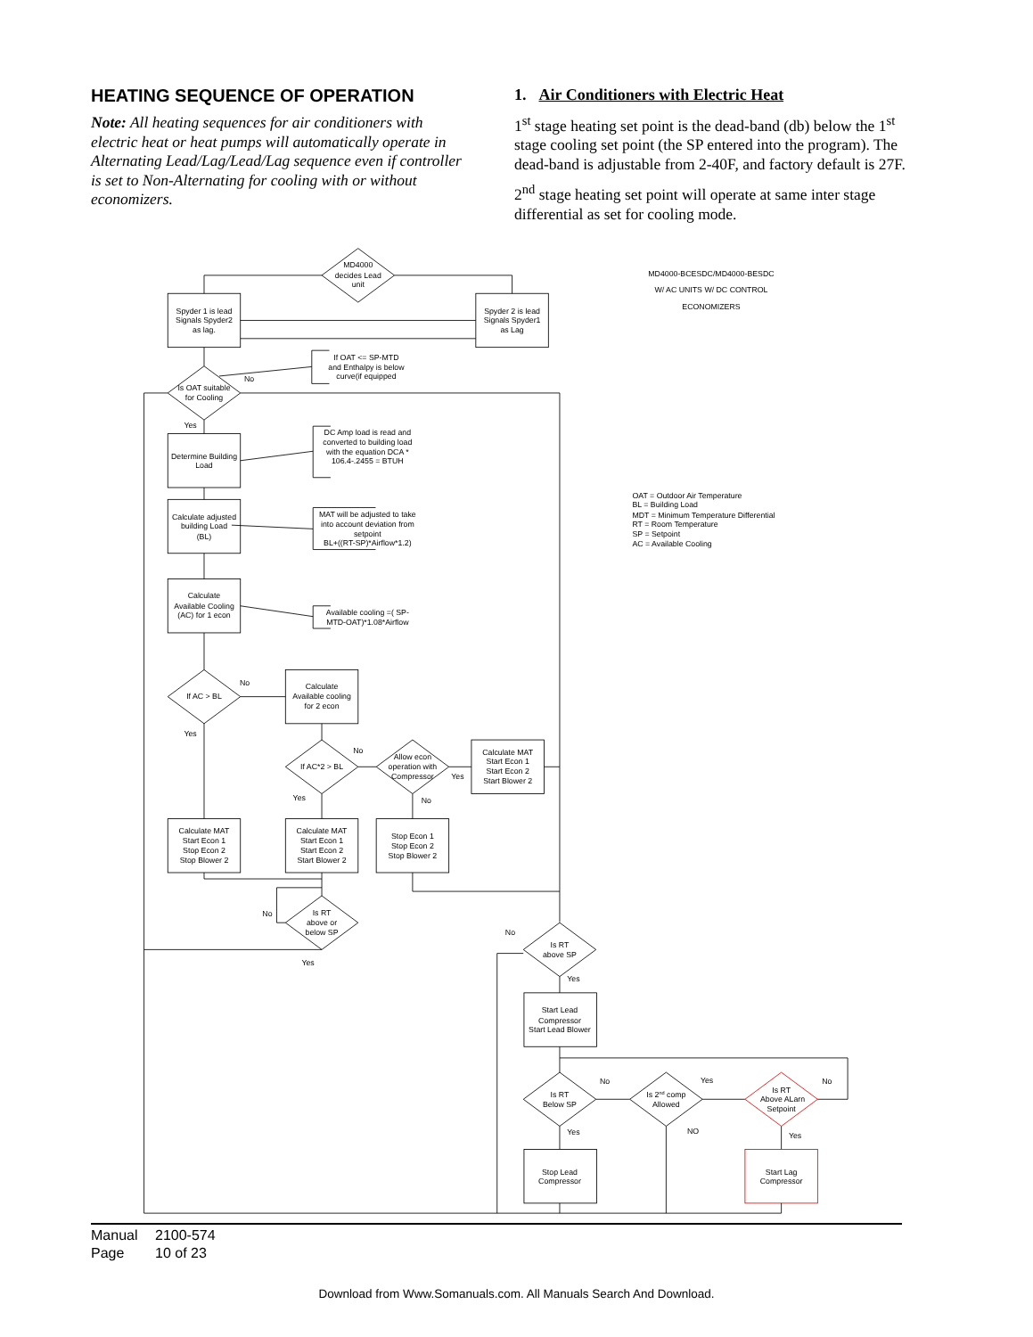HEATING SEQUENCE OF OPERATION
Note: All heating sequences for air conditioners with electric heat or heat pumps will automatically operate in Alternating Lead/Lag/Lead/Lag sequence even if controller is set to Non-Alternating for cooling with or without economizers.
1. Air Conditioners with Electric Heat
1<sup>st</sup> stage heating set point is the dead-band (db) below the 1<sup>st</sup> stage cooling set point (the SP entered into the program). The dead-band is adjustable from 2-40F, and factory default is 27F.
2<sup>nd</sup> stage heating set point will operate at same inter stage differential as set for cooling mode.
MD4000
decides Lead
unit
Spyder 1 is lead
Signals Spyder2
as lag.
Spyder 2 is lead
Signals Spyder1
as Lag
MD4000-BCESDC/MD4000-BESDC
W/ AC UNITS W/ DC CONTROL
ECONOMIZERS
If OAT <= SP-MTD
and Enthalpy is below
curve(if equipped
No
Is OAT suitable
for Cooling
Yes
Determine Building
Load
DC Amp load is read and
converted to building load
with the equation DCA *
106.4-.2455 = BTUH
Calculate adjusted
building Load
(BL)
MAT will be adjusted to take
into account deviation from
setpoint
BL+((RT-SP)*Airflow*1.2)
Calculate
Available Cooling
(AC) for 1 econ
Available cooling =( SP-
MTD-OAT)*1.08*Airflow
If AC > BL
No
Yes
Calculate
Available cooling
for 2 econ
If AC*2 > BL
No
Yes
Allow econ
operation with
Compressor
Yes
No
Calculate MAT
Start Econ 1
Start Econ 2
Start Blower 2
Calculate MAT
Start Econ 1
Stop Econ 2
Stop Blower 2
Calculate MAT
Start Econ 1
Start Econ 2
Start Blower 2
Stop Econ 1
Stop Econ 2
Stop Blower 2
Is RT
above or
below SP
No
Yes
No
Is RT
above SP
Yes
Start Lead
Compressor
Start Lead Blower
Is RT
Below SP
No
Yes
Is 2nd comp
Allowed
Yes
NO
Is RT
Above ALarn
Setpoint
No
Yes
Stop Lead
Compressor
Start Lag
Compressor
OAT = Outdoor Air Temperature
BL = Building Load
MDT = Minimum Temperature Differential
RT = Room Temperature
SP = Setpoint
AC = Available Cooling
Manual 2100-574
Page 10 of 23
Download from Www.Somanuals.com. All Manuals Search And Download.